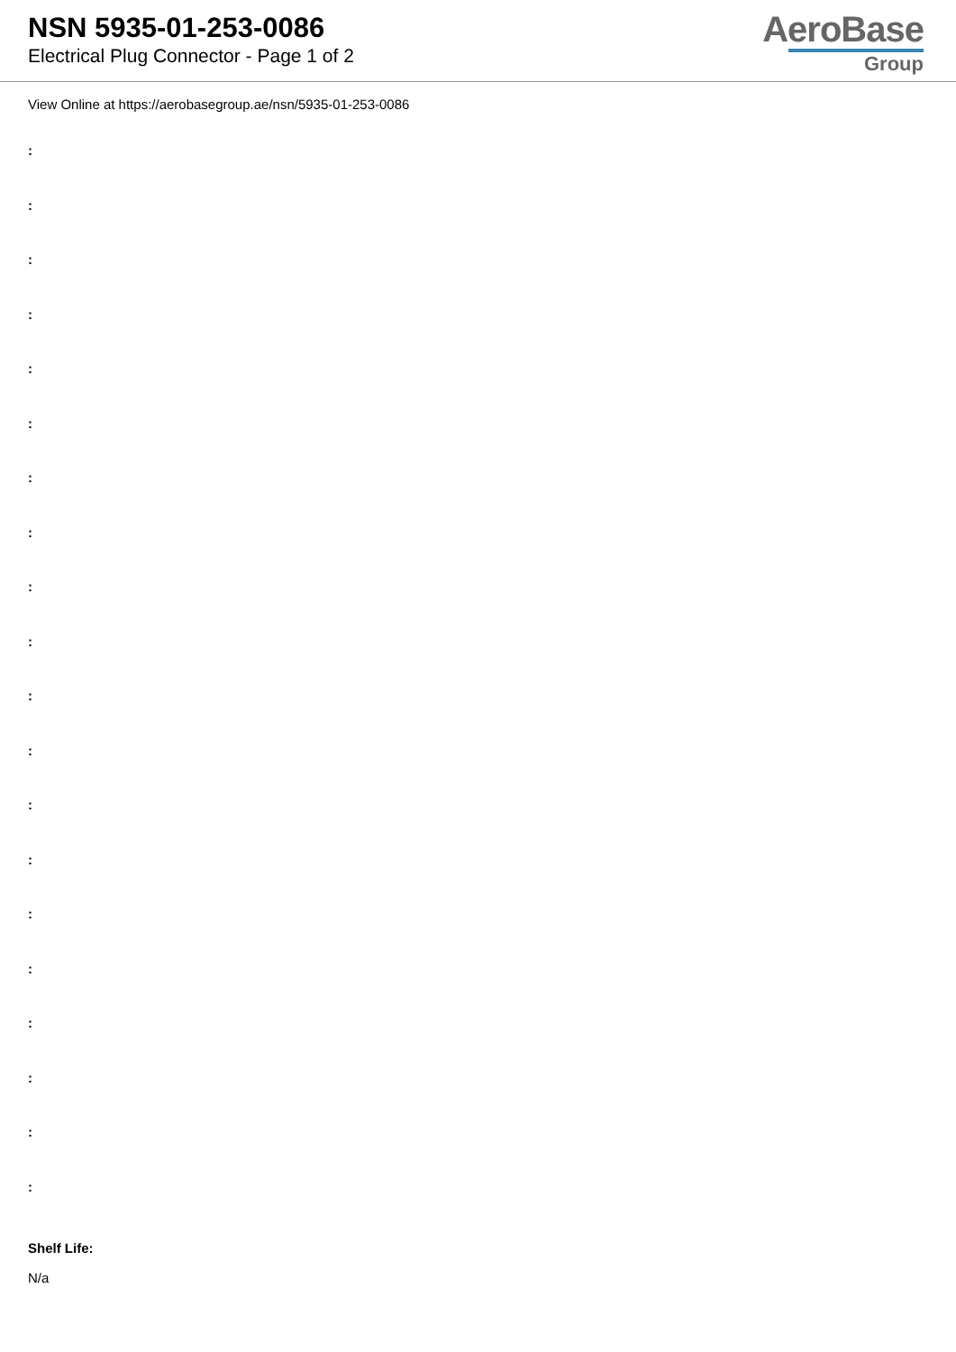NSN 5935-01-253-0086
Electrical Plug Connector - Page 1 of 2
AeroBase
Group
View Online at https://aerobasegroup.ae/nsn/5935-01-253-0086
:
:
:
:
:
:
:
:
:
:
:
:
:
:
:
:
:
:
:
:
Shelf Life:
N/a